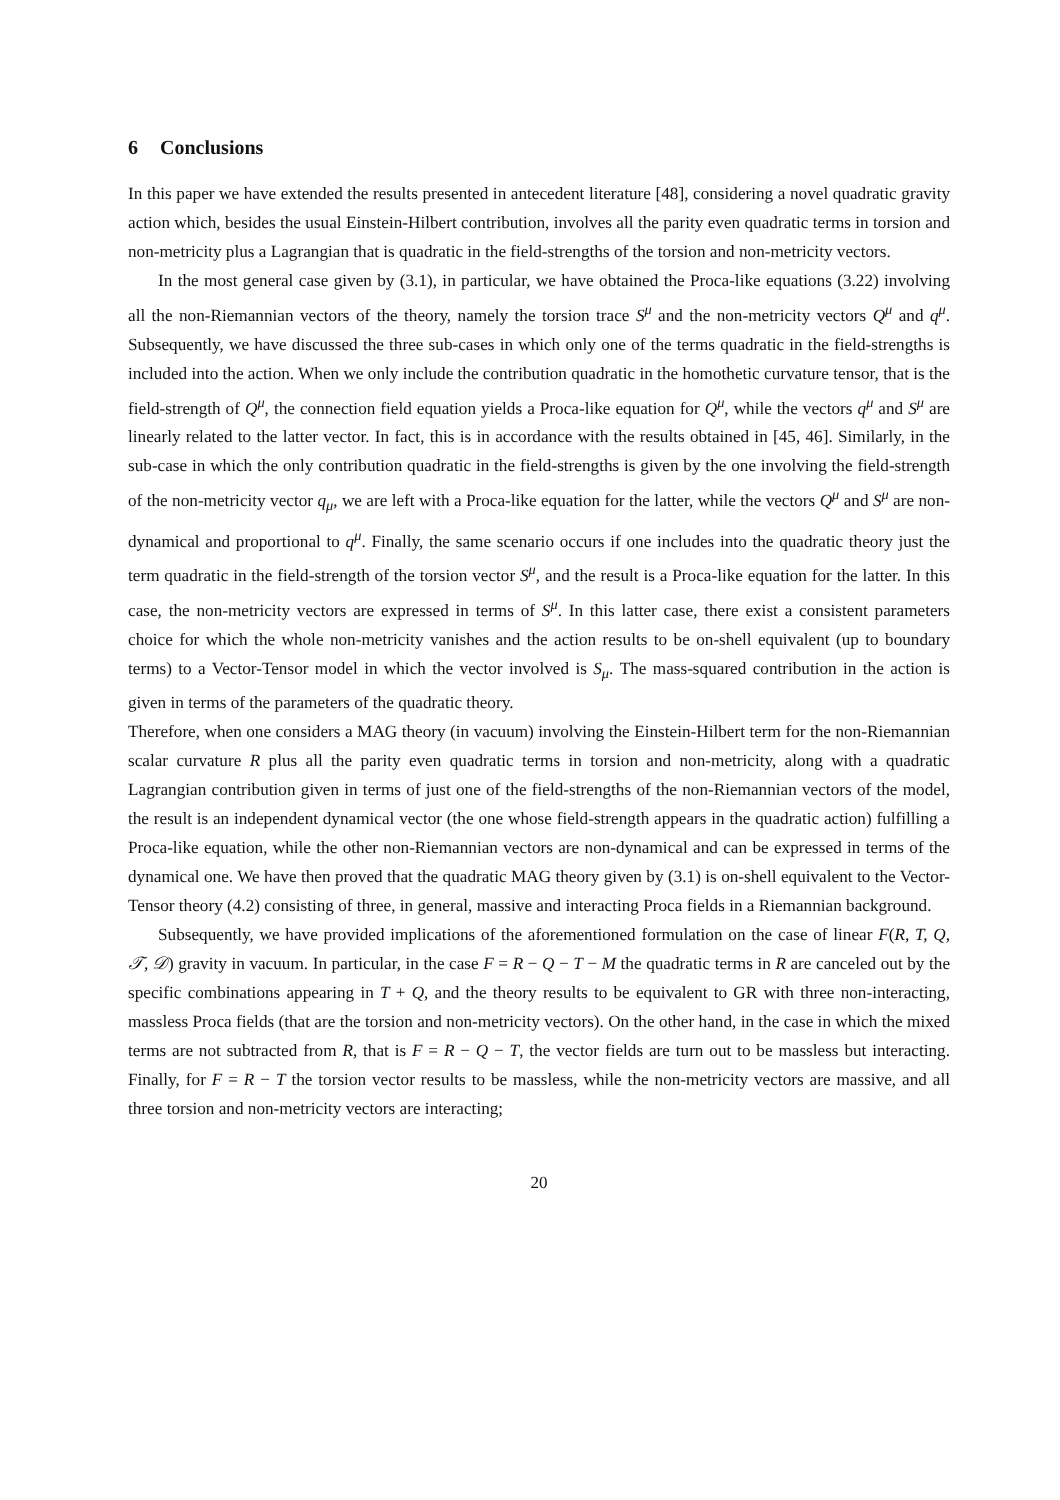6 Conclusions
In this paper we have extended the results presented in antecedent literature [48], considering a novel quadratic gravity action which, besides the usual Einstein-Hilbert contribution, involves all the parity even quadratic terms in torsion and non-metricity plus a Lagrangian that is quadratic in the field-strengths of the torsion and non-metricity vectors.
In the most general case given by (3.1), in particular, we have obtained the Proca-like equations (3.22) involving all the non-Riemannian vectors of the theory, namely the torsion trace S<sup>μ</sup> and the non-metricity vectors Q<sup>μ</sup> and q<sup>μ</sup>. Subsequently, we have discussed the three sub-cases in which only one of the terms quadratic in the field-strengths is included into the action. When we only include the contribution quadratic in the homothetic curvature tensor, that is the field-strength of Q<sup>μ</sup>, the connection field equation yields a Proca-like equation for Q<sup>μ</sup>, while the vectors q<sup>μ</sup> and S<sup>μ</sup> are linearly related to the latter vector. In fact, this is in accordance with the results obtained in [45, 46]. Similarly, in the sub-case in which the only contribution quadratic in the field-strengths is given by the one involving the field-strength of the non-metricity vector q<sub>μ</sub>, we are left with a Proca-like equation for the latter, while the vectors Q<sup>μ</sup> and S<sup>μ</sup> are non-dynamical and proportional to q<sup>μ</sup>. Finally, the same scenario occurs if one includes into the quadratic theory just the term quadratic in the field-strength of the torsion vector S<sup>μ</sup>, and the result is a Proca-like equation for the latter. In this case, the non-metricity vectors are expressed in terms of S<sup>μ</sup>. In this latter case, there exist a consistent parameters choice for which the whole non-metricity vanishes and the action results to be on-shell equivalent (up to boundary terms) to a Vector-Tensor model in which the vector involved is S<sub>μ</sub>. The mass-squared contribution in the action is given in terms of the parameters of the quadratic theory.
Therefore, when one considers a MAG theory (in vacuum) involving the Einstein-Hilbert term for the non-Riemannian scalar curvature R plus all the parity even quadratic terms in torsion and non-metricity, along with a quadratic Lagrangian contribution given in terms of just one of the field-strengths of the non-Riemannian vectors of the model, the result is an independent dynamical vector (the one whose field-strength appears in the quadratic action) fulfilling a Proca-like equation, while the other non-Riemannian vectors are non-dynamical and can be expressed in terms of the dynamical one. We have then proved that the quadratic MAG theory given by (3.1) is on-shell equivalent to the Vector-Tensor theory (4.2) consisting of three, in general, massive and interacting Proca fields in a Riemannian background.
Subsequently, we have provided implications of the aforementioned formulation on the case of linear F(R, T, Q, 𝒯, 𝒟) gravity in vacuum. In particular, in the case F = R − Q − T − M the quadratic terms in R are canceled out by the specific combinations appearing in T + Q, and the theory results to be equivalent to GR with three non-interacting, massless Proca fields (that are the torsion and non-metricity vectors). On the other hand, in the case in which the mixed terms are not subtracted from R, that is F = R − Q − T, the vector fields are turn out to be massless but interacting. Finally, for F = R − T the torsion vector results to be massless, while the non-metricity vectors are massive, and all three torsion and non-metricity vectors are interacting;
20